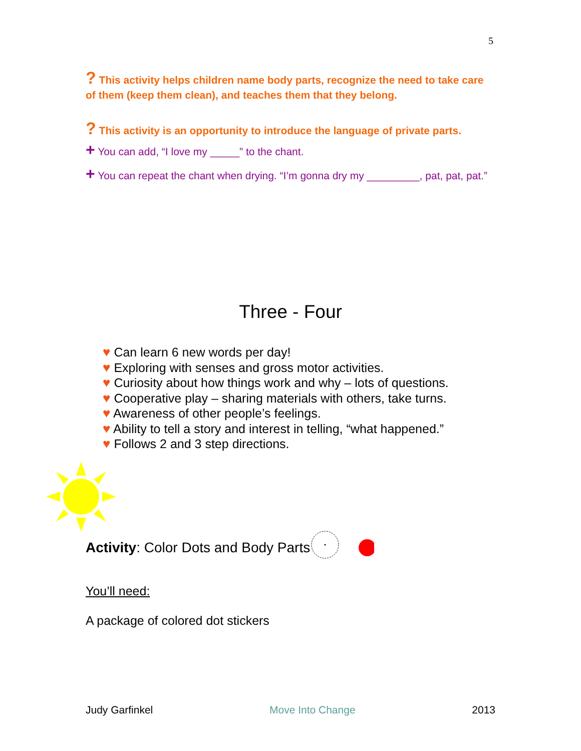5
? This activity helps children name body parts, recognize the need to take care of them (keep them clean), and teaches them that they belong.
? This activity is an opportunity to introduce the language of private parts.
+ You can add, “I love my _____” to the chant.
+ You can repeat the chant when drying. “I’m gonna dry my _________, pat, pat, pat.”
Three - Four
♥ Can learn 6 new words per day!
♥ Exploring with senses and gross motor activities.
♥ Curiosity about how things work and why – lots of questions.
♥ Cooperative play – sharing materials with others, take turns.
♥ Awareness of other people’s feelings.
♥ Ability to tell a story and interest in telling, “what happened.”
♥ Follows 2 and 3 step directions.
Activity: Color Dots and Body Parts
You’ll need:
A package of colored dot stickers
Judy Garfinkel Move Into Change 2013